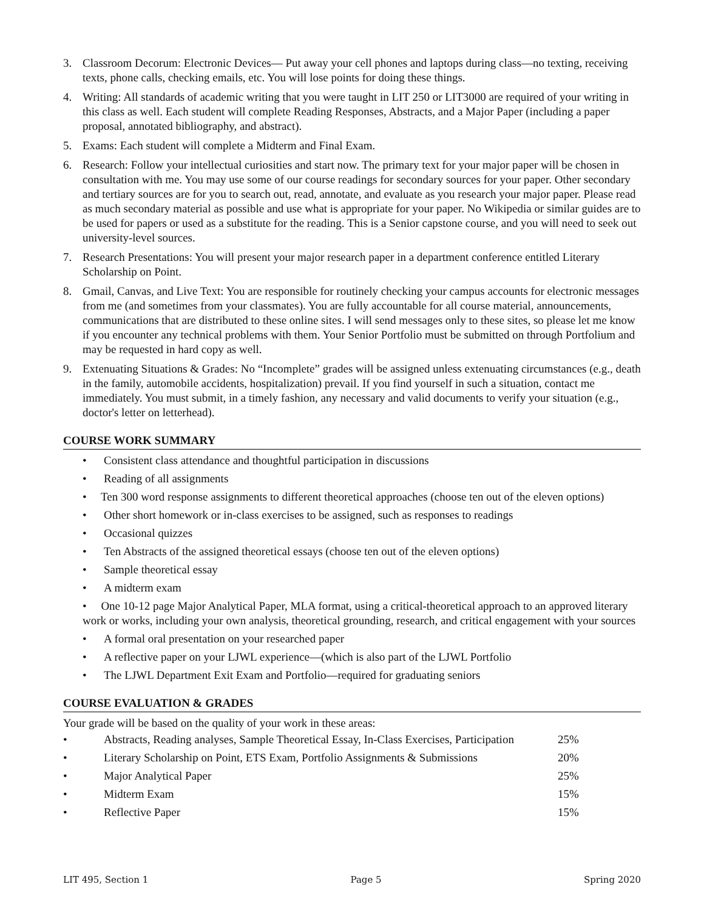3. Classroom Decorum: Electronic Devices— Put away your cell phones and laptops during class—no texting, receiving texts, phone calls, checking emails, etc. You will lose points for doing these things.
4. Writing: All standards of academic writing that you were taught in LIT 250 or LIT3000 are required of your writing in this class as well. Each student will complete Reading Responses, Abstracts, and a Major Paper (including a paper proposal, annotated bibliography, and abstract).
5. Exams: Each student will complete a Midterm and Final Exam.
6. Research: Follow your intellectual curiosities and start now. The primary text for your major paper will be chosen in consultation with me. You may use some of our course readings for secondary sources for your paper. Other secondary and tertiary sources are for you to search out, read, annotate, and evaluate as you research your major paper. Please read as much secondary material as possible and use what is appropriate for your paper. No Wikipedia or similar guides are to be used for papers or used as a substitute for the reading. This is a Senior capstone course, and you will need to seek out university-level sources.
7. Research Presentations: You will present your major research paper in a department conference entitled Literary Scholarship on Point.
8. Gmail, Canvas, and Live Text: You are responsible for routinely checking your campus accounts for electronic messages from me (and sometimes from your classmates). You are fully accountable for all course material, announcements, communications that are distributed to these online sites. I will send messages only to these sites, so please let me know if you encounter any technical problems with them. Your Senior Portfolio must be submitted on through Portfolium and may be requested in hard copy as well.
9. Extenuating Situations & Grades: No “Incomplete” grades will be assigned unless extenuating circumstances (e.g., death in the family, automobile accidents, hospitalization) prevail. If you find yourself in such a situation, contact me immediately. You must submit, in a timely fashion, any necessary and valid documents to verify your situation (e.g., doctor's letter on letterhead).
COURSE WORK SUMMARY
• Consistent class attendance and thoughtful participation in discussions
• Reading of all assignments
• Ten 300 word response assignments to different theoretical approaches (choose ten out of the eleven options)
• Other short homework or in-class exercises to be assigned, such as responses to readings
• Occasional quizzes
• Ten Abstracts of the assigned theoretical essays (choose ten out of the eleven options)
• Sample theoretical essay
• A midterm exam
• One 10-12 page Major Analytical Paper, MLA format, using a critical-theoretical approach to an approved literary work or works, including your own analysis, theoretical grounding, research, and critical engagement with your sources
• A formal oral presentation on your researched paper
• A reflective paper on your LJWL experience—(which is also part of the LJWL Portfolio
• The LJWL Department Exit Exam and Portfolio—required for graduating seniors
COURSE EVALUATION & GRADES
Your grade will be based on the quality of your work in these areas:
| • | Abstracts, Reading analyses, Sample Theoretical Essay, In-Class Exercises, Participation | 25% |
| • | Literary Scholarship on Point, ETS Exam, Portfolio Assignments & Submissions | 20% |
| • | Major Analytical Paper | 25% |
| • | Midterm Exam | 15% |
| • | Reflective Paper | 15% |
LIT 495, Section 1 Page 5 Spring 2020